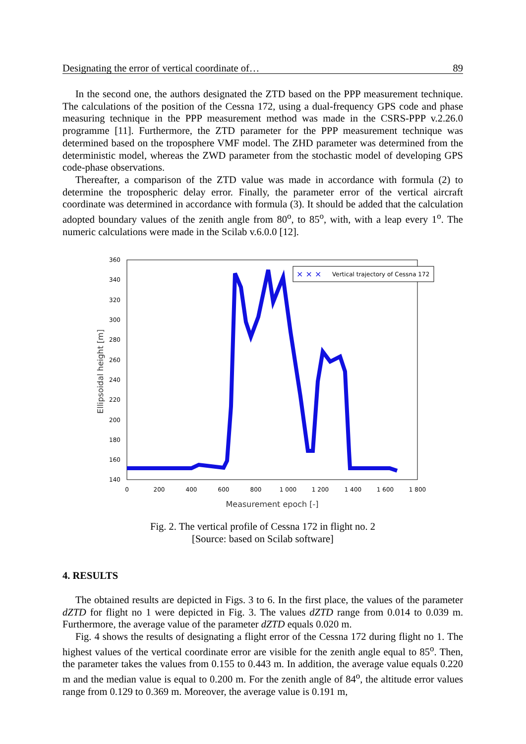Designating the error of vertical coordinate of… 89
In the second one, the authors designated the ZTD based on the PPP measurement technique. The calculations of the position of the Cessna 172, using a dual-frequency GPS code and phase measuring technique in the PPP measurement method was made in the CSRS-PPP v.2.26.0 programme [11]. Furthermore, the ZTD parameter for the PPP measurement technique was determined based on the troposphere VMF model. The ZHD parameter was determined from the deterministic model, whereas the ZWD parameter from the stochastic model of developing GPS code-phase observations.
Thereafter, a comparison of the ZTD value was made in accordance with formula (2) to determine the tropospheric delay error. Finally, the parameter error of the vertical aircraft coordinate was determined in accordance with formula (3). It should be added that the calculation adopted boundary values of the zenith angle from 80<sup>o</sup>, to 85<sup>o</sup>, with, with a leap every 1<sup>o</sup>. The numeric calculations were made in the Scilab v.6.0.0 [12].
360
340
320
300
280
260
240
220
200
180
160
140
0
200
400
600
800
1 000
1 200
1 400
1 600
1 800
Measurement epoch [-]
Ellipsoidal height [m]
× × ×
Vertical trajectory of Cessna 172
Fig. 2. The vertical profile of Cessna 172 in flight no. 2
[Source: based on Scilab software]
4. RESULTS
The obtained results are depicted in Figs. 3 to 6. In the first place, the values of the parameter dZTD for flight no 1 were depicted in Fig. 3. The values dZTD range from 0.014 to 0.039 m. Furthermore, the average value of the parameter dZTD equals 0.020 m.
Fig. 4 shows the results of designating a flight error of the Cessna 172 during flight no 1. The highest values of the vertical coordinate error are visible for the zenith angle equal to 85<sup>o</sup>. Then, the parameter takes the values from 0.155 to 0.443 m. In addition, the average value equals 0.220 m and the median value is equal to 0.200 m. For the zenith angle of 84<sup>o</sup>, the altitude error values range from 0.129 to 0.369 m. Moreover, the average value is 0.191 m,